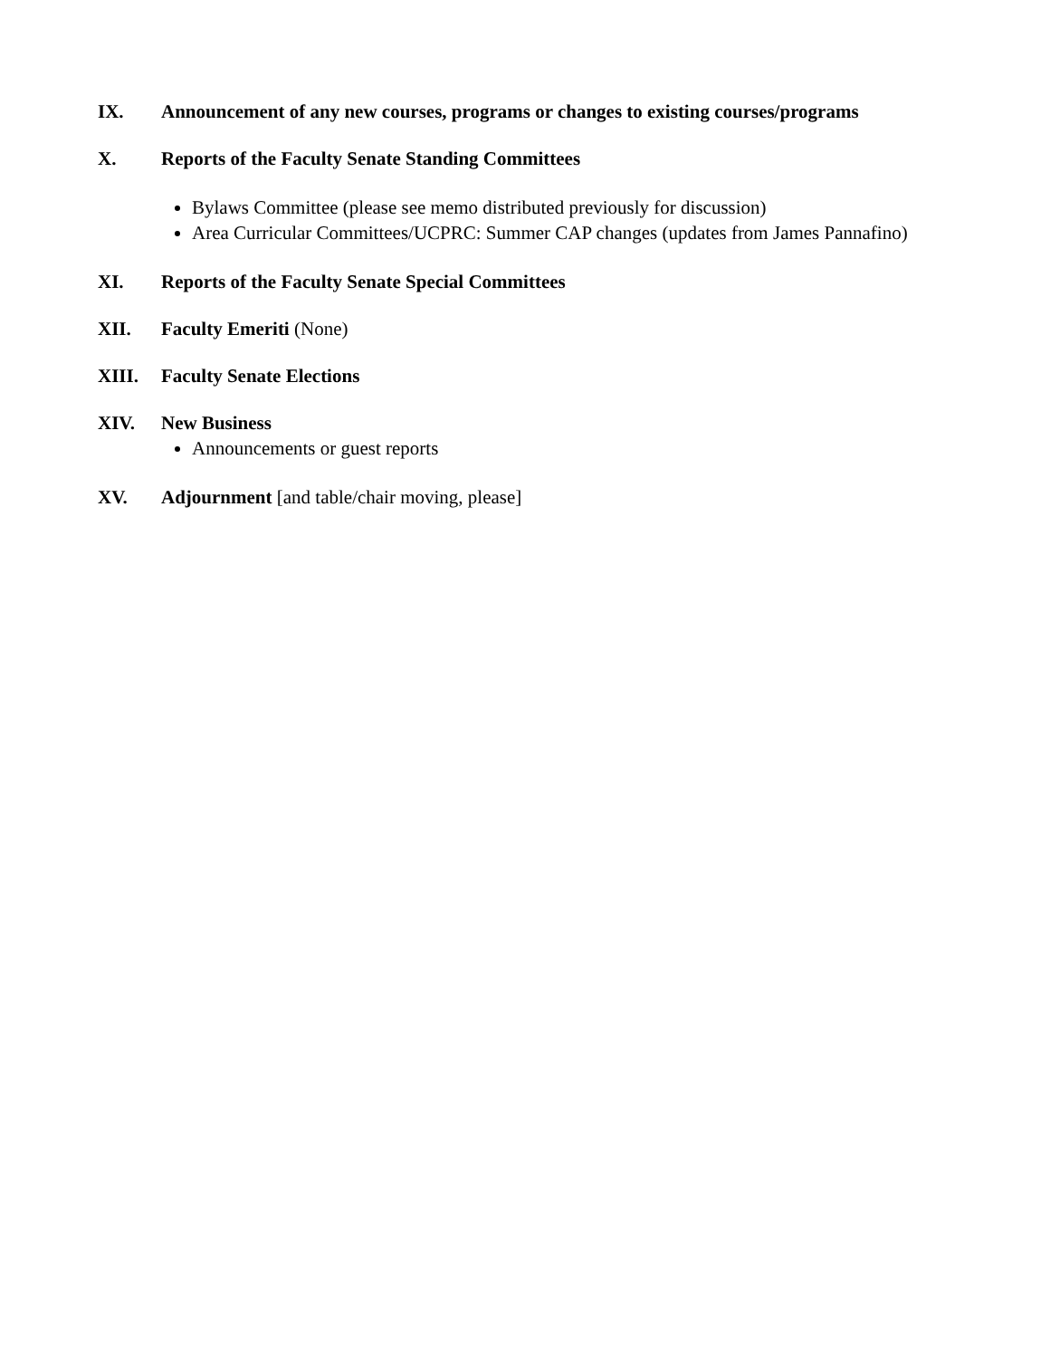IX. Announcement of any new courses, programs or changes to existing courses/programs
X. Reports of the Faculty Senate Standing Committees
Bylaws Committee (please see memo distributed previously for discussion)
Area Curricular Committees/UCPRC: Summer CAP changes (updates from James Pannafino)
XI. Reports of the Faculty Senate Special Committees
XII. Faculty Emeriti (None)
XIII. Faculty Senate Elections
XIV. New Business
Announcements or guest reports
XV. Adjournment [and table/chair moving, please]